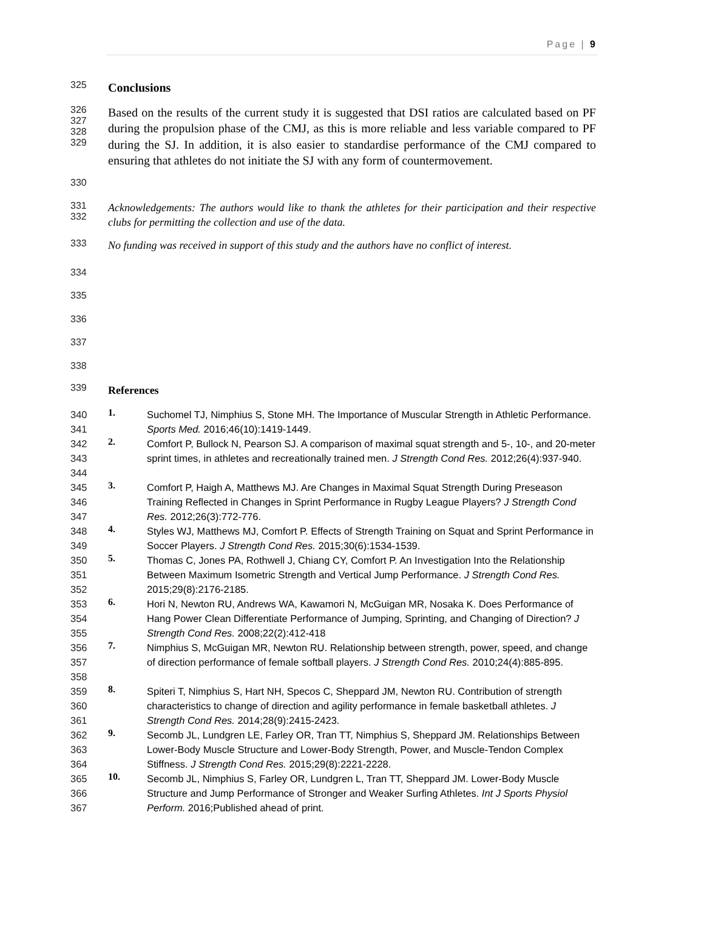Page | 9
325
Conclusions
326
327
328
329
Based on the results of the current study it is suggested that DSI ratios are calculated based on PF during the propulsion phase of the CMJ, as this is more reliable and less variable compared to PF during the SJ. In addition, it is also easier to standardise performance of the CMJ compared to ensuring that athletes do not initiate the SJ with any form of countermovement.
330
331
332
Acknowledgements: The authors would like to thank the athletes for their participation and their respective clubs for permitting the collection and use of the data.
333
No funding was received in support of this study and the authors have no conflict of interest.
334
335
336
337
338
339
References
340
341
1.
Suchomel TJ, Nimphius S, Stone MH. The Importance of Muscular Strength in Athletic Performance. Sports Med. 2016;46(10):1419-1449.
342
343
344
2.
Comfort P, Bullock N, Pearson SJ. A comparison of maximal squat strength and 5-, 10-, and 20-meter sprint times, in athletes and recreationally trained men. J Strength Cond Res. 2012;26(4):937-940.
345
346
347
3.
Comfort P, Haigh A, Matthews MJ. Are Changes in Maximal Squat Strength During Preseason Training Reflected in Changes in Sprint Performance in Rugby League Players? J Strength Cond Res. 2012;26(3):772-776.
348
349
4.
Styles WJ, Matthews MJ, Comfort P. Effects of Strength Training on Squat and Sprint Performance in Soccer Players. J Strength Cond Res. 2015;30(6):1534-1539.
350
351
352
5.
Thomas C, Jones PA, Rothwell J, Chiang CY, Comfort P. An Investigation Into the Relationship Between Maximum Isometric Strength and Vertical Jump Performance. J Strength Cond Res. 2015;29(8):2176-2185.
353
354
355
6.
Hori N, Newton RU, Andrews WA, Kawamori N, McGuigan MR, Nosaka K. Does Performance of Hang Power Clean Differentiate Performance of Jumping, Sprinting, and Changing of Direction? J Strength Cond Res. 2008;22(2):412-418
356
357
358
7.
Nimphius S, McGuigan MR, Newton RU. Relationship between strength, power, speed, and change of direction performance of female softball players. J Strength Cond Res. 2010;24(4):885-895.
359
360
361
8.
Spiteri T, Nimphius S, Hart NH, Specos C, Sheppard JM, Newton RU. Contribution of strength characteristics to change of direction and agility performance in female basketball athletes. J Strength Cond Res. 2014;28(9):2415-2423.
362
363
364
9.
Secomb JL, Lundgren LE, Farley OR, Tran TT, Nimphius S, Sheppard JM. Relationships Between Lower-Body Muscle Structure and Lower-Body Strength, Power, and Muscle-Tendon Complex Stiffness. J Strength Cond Res. 2015;29(8):2221-2228.
365
366
367
10.
Secomb JL, Nimphius S, Farley OR, Lundgren L, Tran TT, Sheppard JM. Lower-Body Muscle Structure and Jump Performance of Stronger and Weaker Surfing Athletes. Int J Sports Physiol Perform. 2016;Published ahead of print.